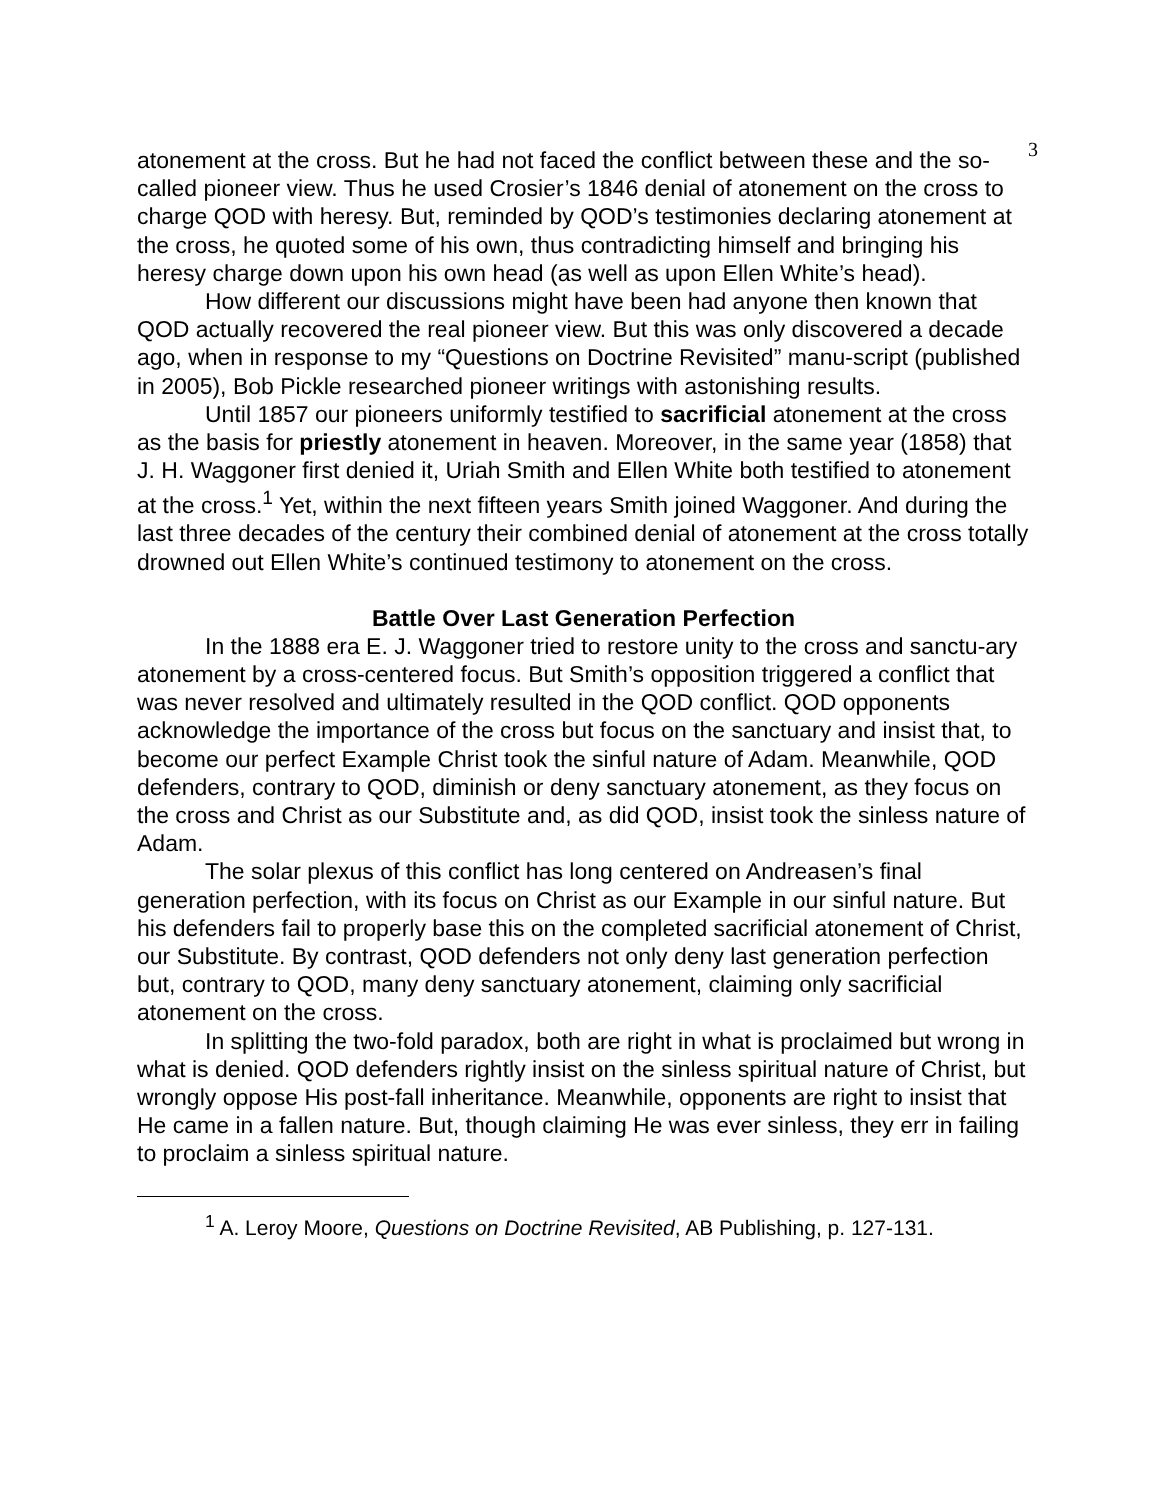3
atonement at the cross. But he had not faced the conflict between these and the so-called pioneer view. Thus he used Crosier’s 1846 denial of atonement on the cross to charge QOD with heresy. But, reminded by QOD’s testimonies declaring atonement at the cross, he quoted some of his own, thus contradicting himself and bringing his heresy charge down upon his own head (as well as upon Ellen White’s head).
How different our discussions might have been had anyone then known that QOD actually recovered the real pioneer view. But this was only discovered a decade ago, when in response to my “Questions on Doctrine Revisited” manu-script (published in 2005), Bob Pickle researched pioneer writings with astonishing results.
Until 1857 our pioneers uniformly testified to sacrificial atonement at the cross as the basis for priestly atonement in heaven. Moreover, in the same year (1858) that J. H. Waggoner first denied it, Uriah Smith and Ellen White both testified to atonement at the cross.<sup>1</sup> Yet, within the next fifteen years Smith joined Waggoner. And during the last three decades of the century their combined denial of atonement at the cross totally drowned out Ellen White’s continued testimony to atonement on the cross.
Battle Over Last Generation Perfection
In the 1888 era E. J. Waggoner tried to restore unity to the cross and sanctu-ary atonement by a cross-centered focus. But Smith’s opposition triggered a conflict that was never resolved and ultimately resulted in the QOD conflict. QOD opponents acknowledge the importance of the cross but focus on the sanctuary and insist that, to become our perfect Example Christ took the sinful nature of Adam. Meanwhile, QOD defenders, contrary to QOD, diminish or deny sanctuary atonement, as they focus on the cross and Christ as our Substitute and, as did QOD, insist took the sinless nature of Adam.
The solar plexus of this conflict has long centered on Andreasen’s final generation perfection, with its focus on Christ as our Example in our sinful nature. But his defenders fail to properly base this on the completed sacrificial atonement of Christ, our Substitute. By contrast, QOD defenders not only deny last generation perfection but, contrary to QOD, many deny sanctuary atonement, claiming only sacrificial atonement on the cross.
In splitting the two-fold paradox, both are right in what is proclaimed but wrong in what is denied. QOD defenders rightly insist on the sinless spiritual nature of Christ, but wrongly oppose His post-fall inheritance. Meanwhile, opponents are right to insist that He came in a fallen nature. But, though claiming He was ever sinless, they err in failing to proclaim a sinless spiritual nature.
<sup>1</sup> A. Leroy Moore, Questions on Doctrine Revisited, AB Publishing, p. 127-131.